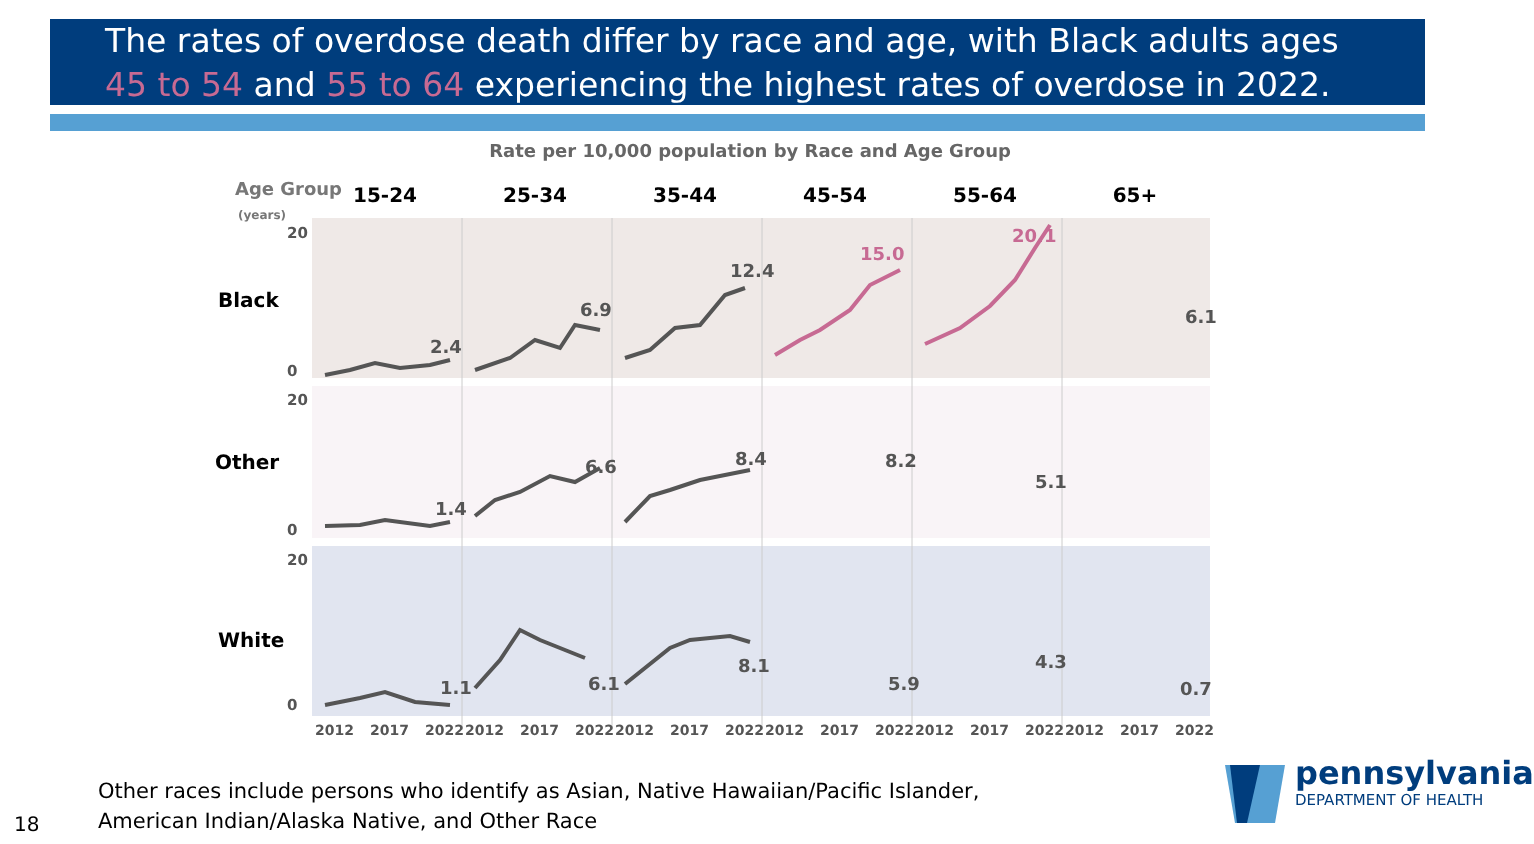The rates of overdose death differ by race and age, with Black adults ages
45 to 54 and 55 to 64 experiencing the highest rates of overdose in 2022.
Rate per 10,000 population by Race and Age Group
Age Group
(years)
15-24
25-34
35-44
45-54
55-64
65+
Black
Other
White
20
0
20
0
20
0
2.4
6.9
12.4
15.0
20.1
6.1
1.4
6.6
8.4
8.2
5.1
1.1
6.1
8.1
5.9
4.3
0.7
2012
2017
2022
2012
2017
2022
2012
2017
2022
2012
2017
2022
2012
2017
2022
2012
2017
2022
Other races include persons who identify as Asian, Native Hawaiian/Pacific Islander,
American Indian/Alaska Native, and Other Race
18
pennsylvania
DEPARTMENT OF HEALTH